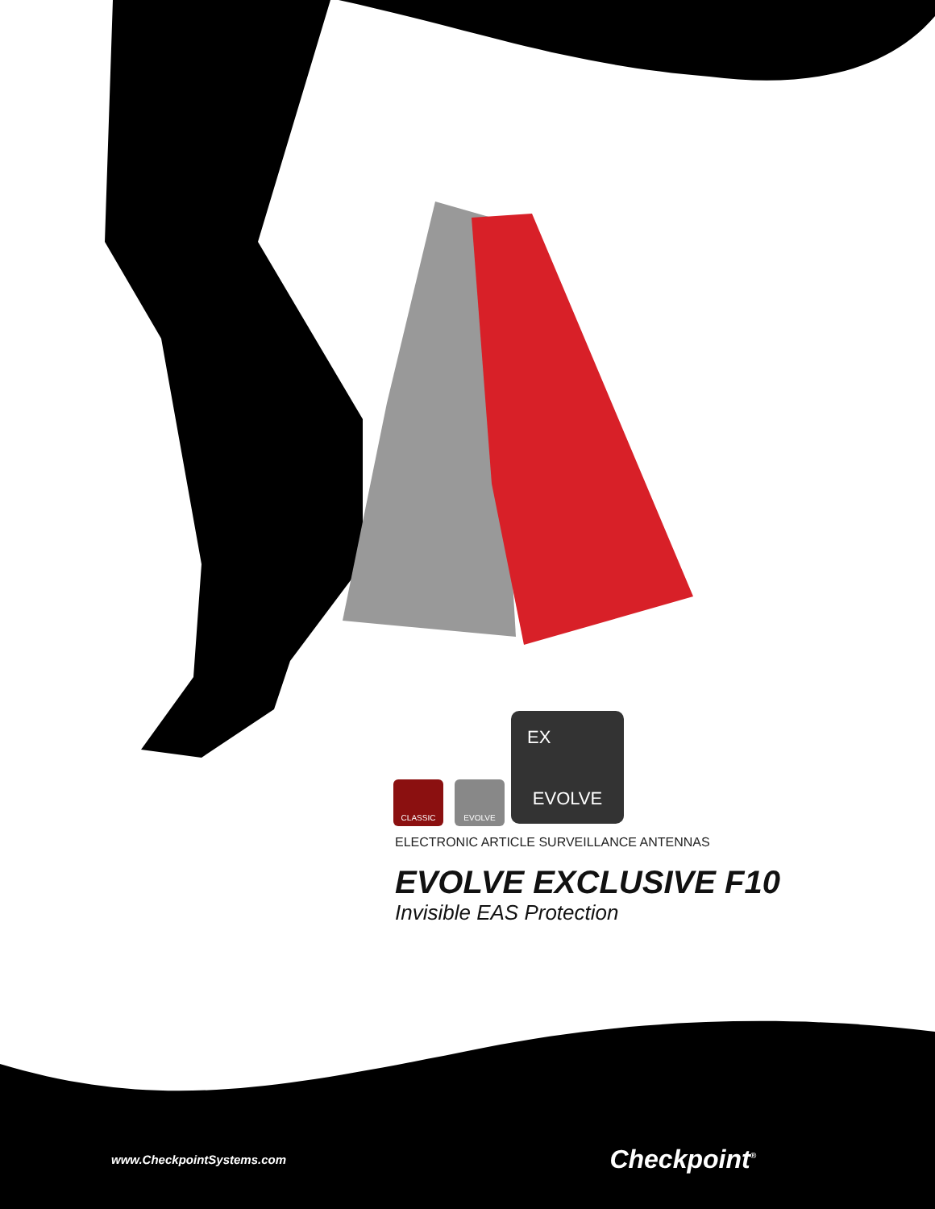CLASSIC EVOLVE
EX
EVOLVE
ELECTRONIC ARTICLE SURVEILLANCE ANTENNAS
EVOLVE EXCLUSIVE F10
Invisible EAS Protection
www.CheckpointSystems.com Checkpoint<sup>®</sup>